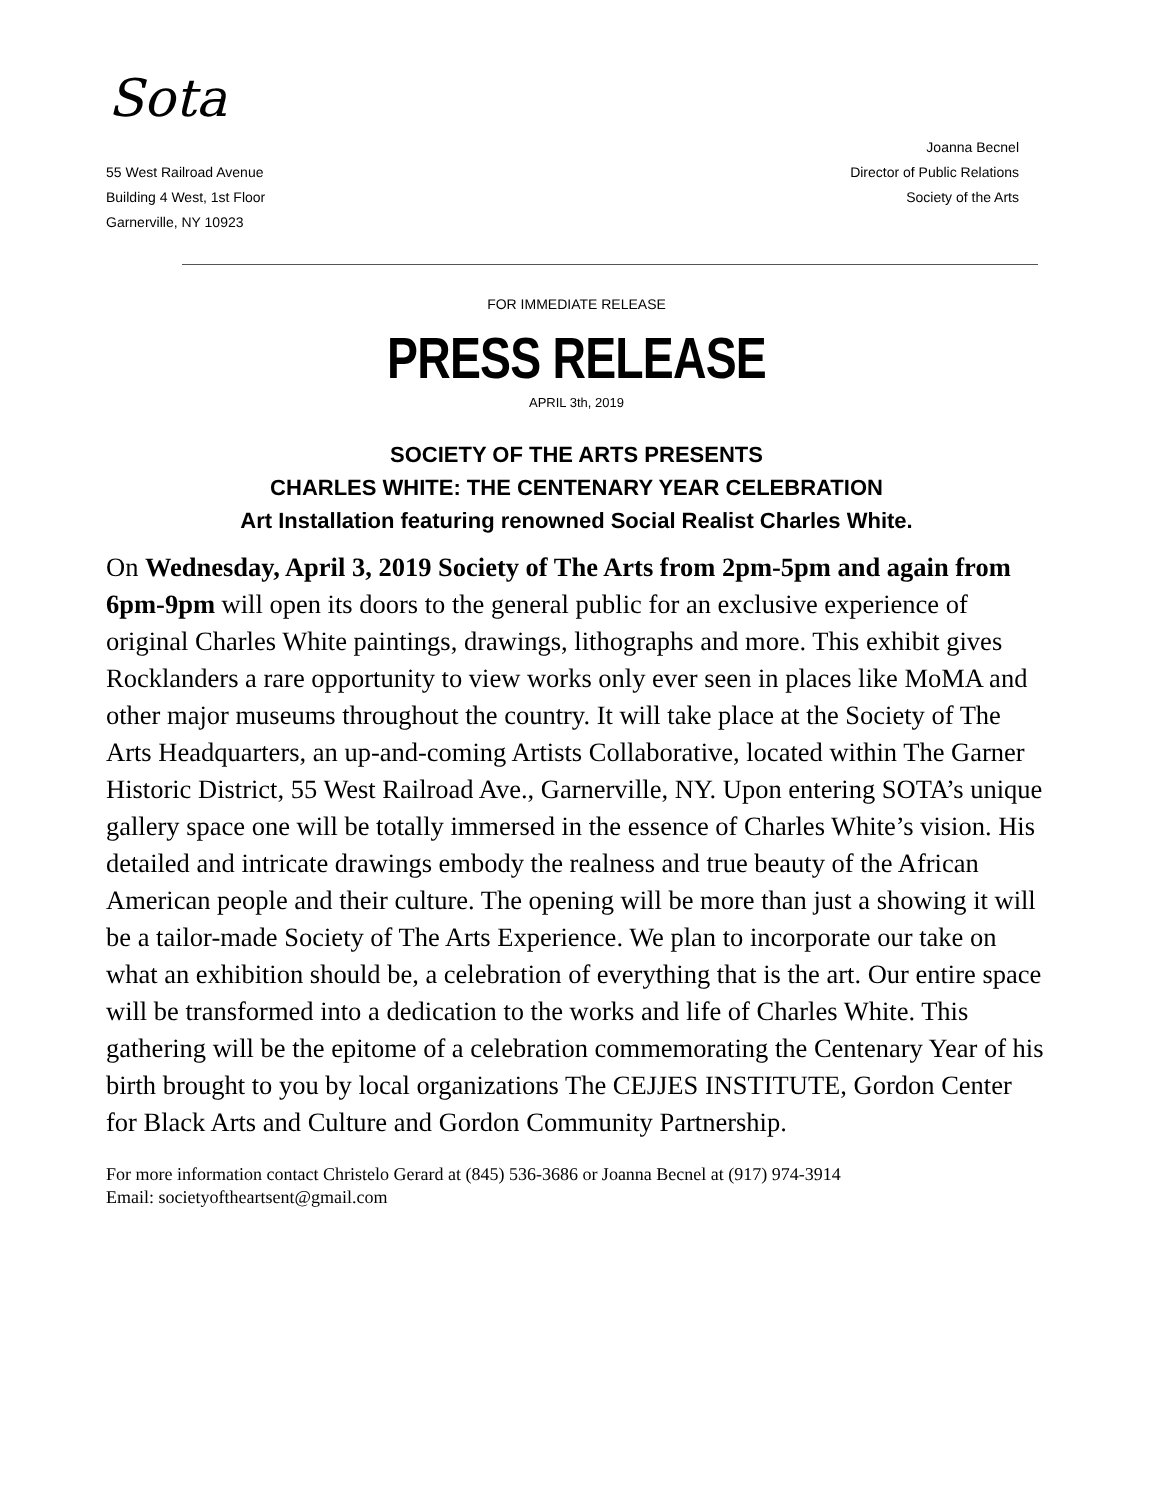Sota
55 West Railroad Avenue
Building 4 West, 1st Floor
Garnerville, NY 10923
Joanna Becnel
Director of Public Relations
Society of the Arts
FOR IMMEDIATE RELEASE
PRESS RELEASE
APRIL 3th, 2019
SOCIETY OF THE ARTS PRESENTS
CHARLES WHITE: THE CENTENARY YEAR CELEBRATION
Art Installation featuring renowned Social Realist Charles White.
On Wednesday, April 3, 2019 Society of The Arts from 2pm-5pm and again from 6pm-9pm will open its doors to the general public for an exclusive experience of original Charles White paintings, drawings, lithographs and more. This exhibit gives Rocklanders a rare opportunity to view works only ever seen in places like MoMA and other major museums throughout the country. It will take place at the Society of The Arts Headquarters, an up-and-coming Artists Collaborative, located within The Garner Historic District, 55 West Railroad Ave., Garnerville, NY. Upon entering SOTA’s unique gallery space one will be totally immersed in the essence of Charles White’s vision. His detailed and intricate drawings embody the realness and true beauty of the African American people and their culture. The opening will be more than just a showing it will be a tailor-made Society of The Arts Experience. We plan to incorporate our take on what an exhibition should be, a celebration of everything that is the art. Our entire space will be transformed into a dedication to the works and life of Charles White. This gathering will be the epitome of a celebration commemorating the Centenary Year of his birth brought to you by local organizations The CEJJES INSTITUTE, Gordon Center for Black Arts and Culture and Gordon Community Partnership.
For more information contact Christelo Gerard at (845) 536-3686 or Joanna Becnel at (917) 974-3914
Email: societyoftheartsent@gmail.com